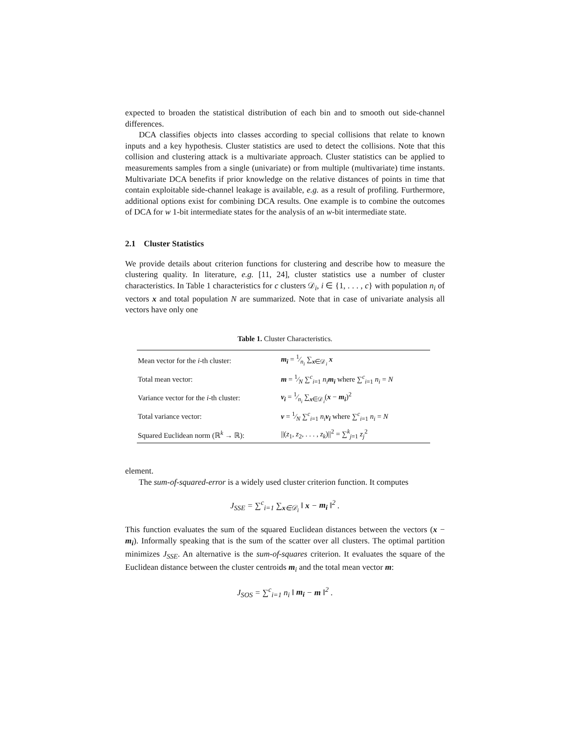expected to broaden the statistical distribution of each bin and to smooth out side-channel differences.
DCA classifies objects into classes according to special collisions that relate to known inputs and a key hypothesis. Cluster statistics are used to detect the collisions. Note that this collision and clustering attack is a multivariate approach. Cluster statistics can be applied to measurements samples from a single (univariate) or from multiple (multivariate) time instants. Multivariate DCA benefits if prior knowledge on the relative distances of points in time that contain exploitable side-channel leakage is available, e.g. as a result of profiling. Furthermore, additional options exist for combining DCA results. One example is to combine the outcomes of DCA for w 1-bit intermediate states for the analysis of an w-bit intermediate state.
2.1 Cluster Statistics
We provide details about criterion functions for clustering and describe how to measure the clustering quality. In literature, e.g. [11, 24], cluster statistics use a number of cluster characteristics. In Table 1 characteristics for c clusters 𝒟<sub>i</sub>, i ∈ {1, . . . , c} with population n<sub>i</sub> of vectors x and total population N are summarized. Note that in case of univariate analysis all vectors have only one
Table 1. Cluster Characteristics.
| Mean vector for the i -th cluster: | m<sub>i</sub> = 1⁄n<sub>i</sub> ∑<sub>x∈𝒟<sub>i</sub></sub> x |
| Total mean vector: | m = 1⁄N ∑<sup>c</sup><sub>i=1</sub> n<sub>i</sub> m<sub>i</sub> where ∑<sup>c</sup><sub>i=1</sub> n<sub>i</sub> = N |
| Variance vector for the i -th cluster: | v<sub>i</sub> = 1⁄n<sub>i</sub> ∑<sub>x∈𝒟<sub>i</sub></sub>( x − m<sub>i</sub> )<sup>2</sup> |
| Total variance vector: | v = 1⁄N ∑<sup>c</sup><sub>i=1</sub> n<sub>i</sub> v<sub>i</sub> where ∑<sup>c</sup><sub>i=1</sub> n<sub>i</sub> = N |
| Squared Euclidean norm (ℝ<sup>k</sup> → ℝ): | //( z<sub>1</sub>, z<sub>2</sub>, . . . , z<sub>k</sub> )//<sup>2</sup> = ∑<sup>k</sup><sub>j=1</sub> z<sub>j</sub><sup>2</sup> |
element.
The sum-of-squared-error is a widely used cluster criterion function. It computes
J<sub>SSE</sub> = ∑<sup>c</sup><sub>i=1</sub> ∑<sub>x∈𝒟<sub>i</sub></sub> ‖ x − m<sub>i</sub> ‖<sup>2</sup> .
This function evaluates the sum of the squared Euclidean distances between the vectors (x − m<sub>i</sub>). Informally speaking that is the sum of the scatter over all clusters. The optimal partition minimizes J<sub>SSE</sub>. An alternative is the sum-of-squares criterion. It evaluates the square of the Euclidean distance between the cluster centroids m<sub>i</sub> and the total mean vector m:
J<sub>SOS</sub> = ∑<sup>c</sup><sub>i=1</sub> n<sub>i</sub> ‖ m<sub>i</sub> − m ‖<sup>2</sup> .